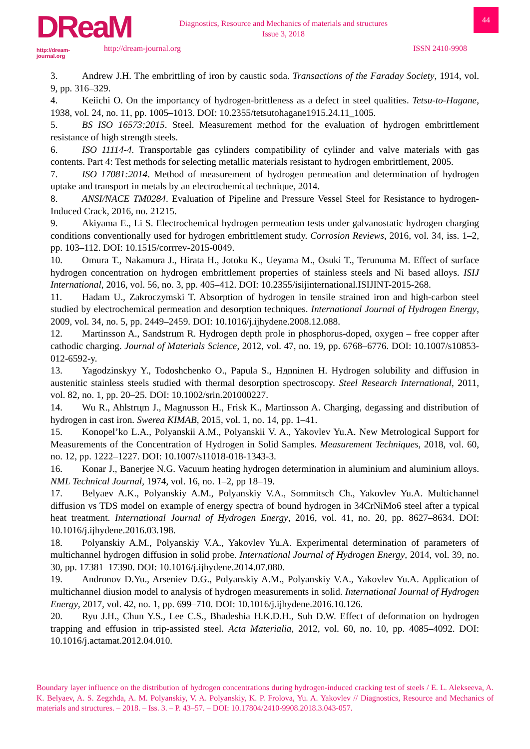DReaM
http://dream-journal.org
Diagnostics, Resource and Mechanics of materials and structures
Issue 3, 2018
http://dream-journal.org ISSN 2410-9908
44
3. Andrew J.H. The embrittling of iron by caustic soda. Transactions of the Faraday Society, 1914, vol. 9, pp. 316–329.
4. Keiichi O. On the importancy of hydrogen-brittleness as a defect in steel qualities. Tetsu-to-Hagane, 1938, vol. 24, no. 11, pp. 1005–1013. DOI: 10.2355/tetsutohagane1915.24.11_1005.
5. BS ISO 16573:2015. Steel. Measurement method for the evaluation of hydrogen embrittlement resistance of high strength steels.
6. ISO 11114-4. Transportable gas cylinders compatibility of cylinder and valve materials with gas contents. Part 4: Test methods for selecting metallic materials resistant to hydrogen embrittlement, 2005.
7. ISO 17081:2014. Method of measurement of hydrogen permeation and determination of hydrogen uptake and transport in metals by an electrochemical technique, 2014.
8. ANSI/NACE TM0284. Evaluation of Pipeline and Pressure Vessel Steel for Resistance to hydrogen-Induced Crack, 2016, no. 21215.
9. Akiyama E., Li S. Electrochemical hydrogen permeation tests under galvanostatic hydrogen charging conditions conventionally used for hydrogen embrittlement study. Corrosion Reviews, 2016, vol. 34, iss. 1–2, pp. 103–112. DOI: 10.1515/corrrev-2015-0049.
10. Omura T., Nakamura J., Hirata H., Jotoku K., Ueyama M., Osuki T., Terunuma M. Effect of surface hydrogen concentration on hydrogen embrittlement properties of stainless steels and Ni based alloys. ISIJ International, 2016, vol. 56, no. 3, pp. 405–412. DOI: 10.2355/isijinternational.ISIJINT-2015-268.
11. Hadam U., Zakroczymski T. Absorption of hydrogen in tensile strained iron and high-carbon steel studied by electrochemical permeation and desorption techniques. International Journal of Hydrogen Energy, 2009, vol. 34, no. 5, pp. 2449–2459. DOI: 10.1016/j.ijhydene.2008.12.088.
12. Martinsson A., Sandstrцm R. Hydrogen depth prole in phosphorus-doped, oxygen – free copper after cathodic charging. Journal of Materials Science, 2012, vol. 47, no. 19, pp. 6768–6776. DOI: 10.1007/s10853-012-6592-y.
13. Yagodzinskyy Y., Todoshchenko O., Papula S., Hдnninen H. Hydrogen solubility and diffusion in austenitic stainless steels studied with thermal desorption spectroscopy. Steel Research International, 2011, vol. 82, no. 1, pp. 20–25. DOI: 10.1002/srin.201000227.
14. Wu R., Ahlstrцm J., Magnusson H., Frisk K., Martinsson A. Charging, degassing and distribution of hydrogen in cast iron. Swerea KIMAB, 2015, vol. 1, no. 14, pp. 1–41.
15. Konopel’ko L.A., Polyanskii A.M., Polyanskii V. A., Yakovlev Yu.A. New Metrological Support for Measurements of the Concentration of Hydrogen in Solid Samples. Measurement Techniques, 2018, vol. 60, no. 12, pp. 1222–1227. DOI: 10.1007/s11018-018-1343-3.
16. Konar J., Banerjee N.G. Vacuum heating hydrogen determination in aluminium and aluminium alloys. NML Technical Journal, 1974, vol. 16, no. 1–2, pp 18–19.
17. Belyaev A.K., Polyanskiy A.M., Polyanskiy V.A., Sommitsch Ch., Yakovlev Yu.A. Multichannel diffusion vs TDS model on example of energy spectra of bound hydrogen in 34CrNiMo6 steel after a typical heat treatment. International Journal of Hydrogen Energy, 2016, vol. 41, no. 20, pp. 8627–8634. DOI: 10.1016/j.ijhydene.2016.03.198.
18. Polyanskiy A.M., Polyanskiy V.A., Yakovlev Yu.A. Experimental determination of parameters of multichannel hydrogen diffusion in solid probe. International Journal of Hydrogen Energy, 2014, vol. 39, no. 30, pp. 17381–17390. DOI: 10.1016/j.ijhydene.2014.07.080.
19. Andronov D.Yu., Arseniev D.G., Polyanskiy A.M., Polyanskiy V.A., Yakovlev Yu.A. Application of multichannel diusion model to analysis of hydrogen measurements in solid. International Journal of Hydrogen Energy, 2017, vol. 42, no. 1, pp. 699–710. DOI: 10.1016/j.ijhydene.2016.10.126.
20. Ryu J.H., Chun Y.S., Lee C.S., Bhadeshia H.K.D.H., Suh D.W. Effect of deformation on hydrogen trapping and effusion in trip-assisted steel. Acta Materialia, 2012, vol. 60, no. 10, pp. 4085–4092. DOI: 10.1016/j.actamat.2012.04.010.
Boundary layer influence on the distribution of hydrogen concentrations during hydrogen-induced cracking test of steels / E. L. Alekseeva, A. K. Belyaev, A. S. Zegzhda, A. M. Polyanskiy, V. A. Polyanskiy, K. P. Frolova, Yu. A. Yakovlev // Diagnostics, Resource and Mechanics of materials and structures. – 2018. – Iss. 3. – P. 43–57. – DOI: 10.17804/2410-9908.2018.3.043-057.